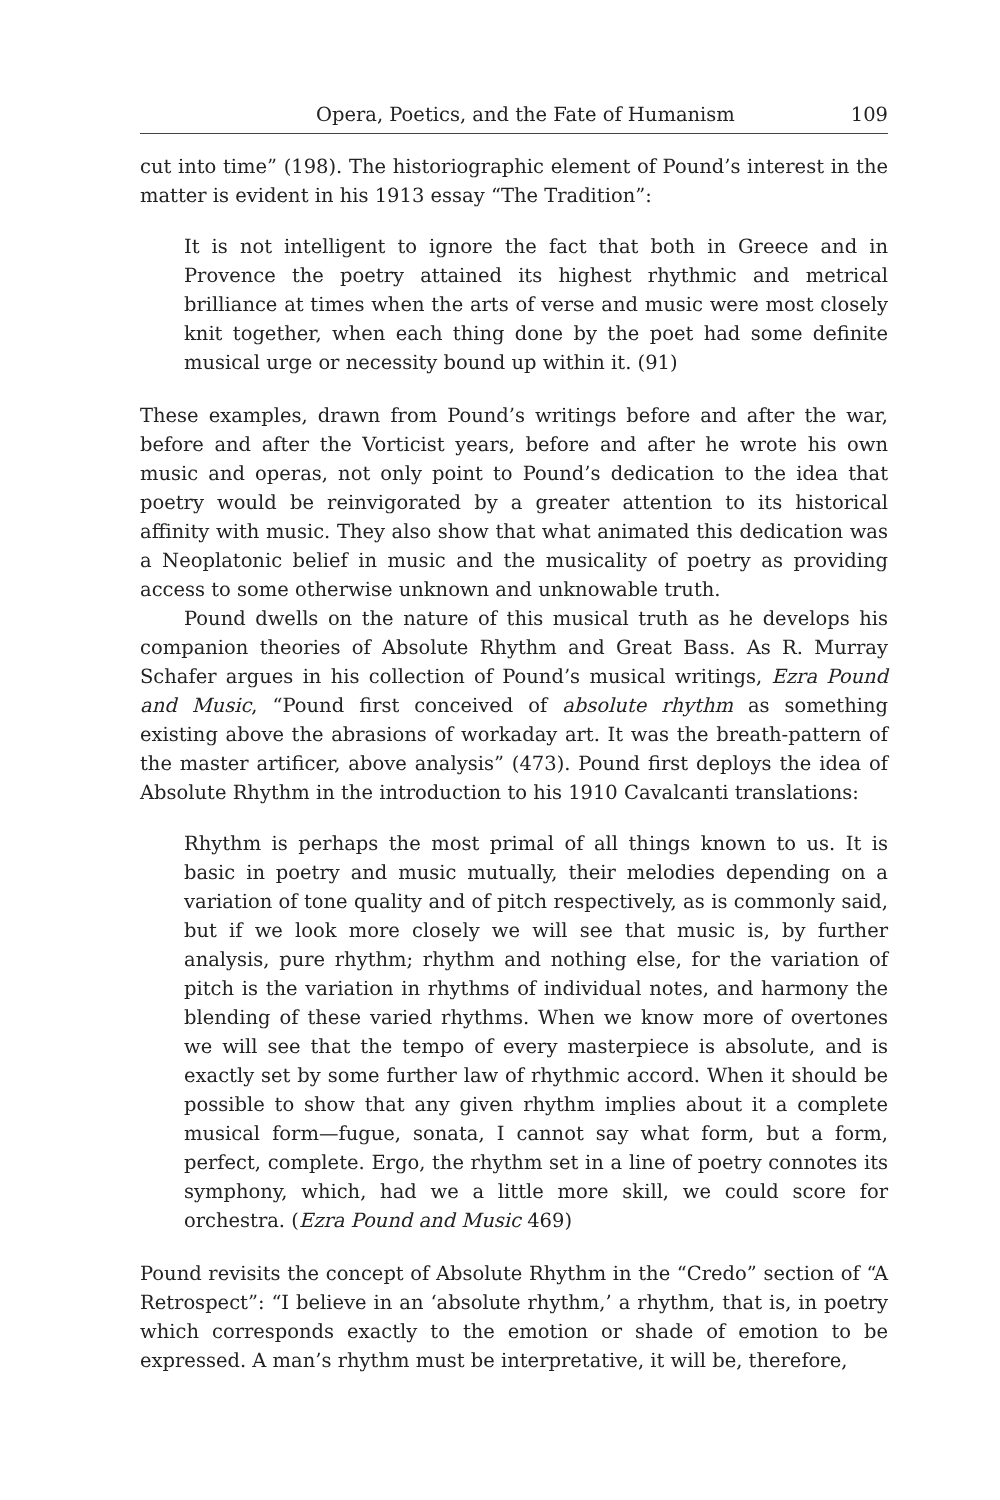Opera, Poetics, and the Fate of Humanism 109
cut into time” (198). The historiographic element of Pound’s interest in the matter is evident in his 1913 essay “The Tradition”:
It is not intelligent to ignore the fact that both in Greece and in Provence the poetry attained its highest rhythmic and metrical brilliance at times when the arts of verse and music were most closely knit together, when each thing done by the poet had some definite musical urge or necessity bound up within it. (91)
These examples, drawn from Pound’s writings before and after the war, before and after the Vorticist years, before and after he wrote his own music and operas, not only point to Pound’s dedication to the idea that poetry would be reinvigorated by a greater attention to its historical affinity with music. They also show that what animated this dedication was a Neoplatonic belief in music and the musicality of poetry as providing access to some otherwise unknown and unknowable truth.
Pound dwells on the nature of this musical truth as he develops his companion theories of Absolute Rhythm and Great Bass. As R. Murray Schafer argues in his collection of Pound’s musical writings, Ezra Pound and Music, “Pound first conceived of absolute rhythm as something existing above the abrasions of workaday art. It was the breath-pattern of the master artificer, above analysis” (473). Pound first deploys the idea of Absolute Rhythm in the introduction to his 1910 Cavalcanti translations:
Rhythm is perhaps the most primal of all things known to us. It is basic in poetry and music mutually, their melodies depending on a variation of tone quality and of pitch respectively, as is commonly said, but if we look more closely we will see that music is, by further analysis, pure rhythm; rhythm and nothing else, for the variation of pitch is the variation in rhythms of individual notes, and harmony the blending of these varied rhythms. When we know more of overtones we will see that the tempo of every masterpiece is absolute, and is exactly set by some further law of rhythmic accord. When it should be possible to show that any given rhythm implies about it a complete musical form—fugue, sonata, I cannot say what form, but a form, perfect, complete. Ergo, the rhythm set in a line of poetry connotes its symphony, which, had we a little more skill, we could score for orchestra. (Ezra Pound and Music 469)
Pound revisits the concept of Absolute Rhythm in the “Credo” section of “A Retrospect”: “I believe in an ‘absolute rhythm,’ a rhythm, that is, in poetry which corresponds exactly to the emotion or shade of emotion to be expressed. A man’s rhythm must be interpretative, it will be, therefore,